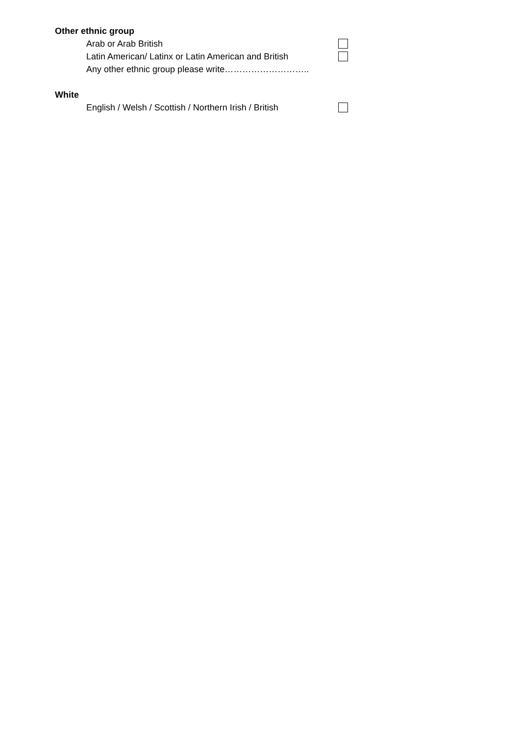Other ethnic group
Arab or Arab British
Latin American/ Latinx or Latin American and British
Any other ethnic group please write………………………..
White
English / Welsh / Scottish / Northern Irish / British